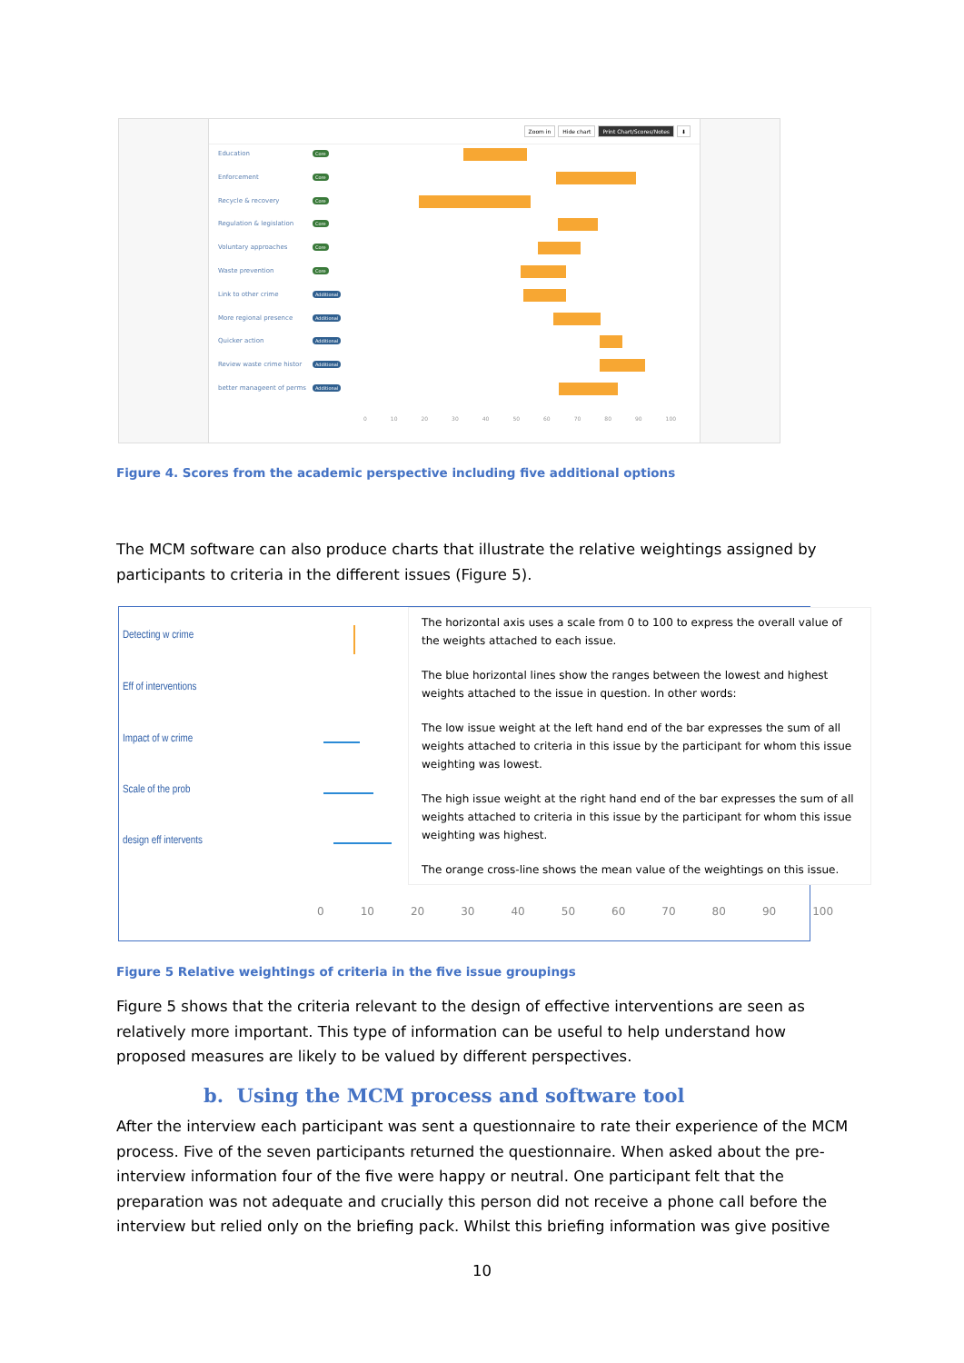Zoom in Hide chart Print Chart/Scores/Notes ⬇
Education Core
Enforcement Core
Recycle & recovery Core
Regulation & legislation Core
Voluntary approaches Core
Waste prevention Core
Link to other crime Additional
More regional presence Additional
Quicker action Additional
Review waste crime histor Additional
better manageent of perms Additional
0 10 20 30 40 50 60 70 80 90 100
Figure 4. Scores from the academic perspective including five additional options
The MCM software can also produce charts that illustrate the relative weightings assigned by participants to criteria in the different issues (Figure 5).
Detecting w crime
Eff of interventions
Impact of w crime
Scale of the prob
design eff intervents
The horizontal axis uses a scale from 0 to 100 to express the overall value of the weights attached to each issue.
The blue horizontal lines show the ranges between the lowest and highest weights attached to the issue in question. In other words:
The low issue weight at the left hand end of the bar expresses the sum of all weights attached to criteria in this issue by the participant for whom this issue weighting was lowest.
The high issue weight at the right hand end of the bar expresses the sum of all weights attached to criteria in this issue by the participant for whom this issue weighting was highest.
The orange cross-line shows the mean value of the weightings on this issue.
0 10 20 30 40 50 60 70 80 90 100
Figure 5 Relative weightings of criteria in the five issue groupings
Figure 5 shows that the criteria relevant to the design of effective interventions are seen as relatively more important. This type of information can be useful to help understand how proposed measures are likely to be valued by different perspectives.
b. Using the MCM process and software tool
After the interview each participant was sent a questionnaire to rate their experience of the MCM process. Five of the seven participants returned the questionnaire. When asked about the pre-interview information four of the five were happy or neutral. One participant felt that the preparation was not adequate and crucially this person did not receive a phone call before the interview but relied only on the briefing pack. Whilst this briefing information was give positive
10